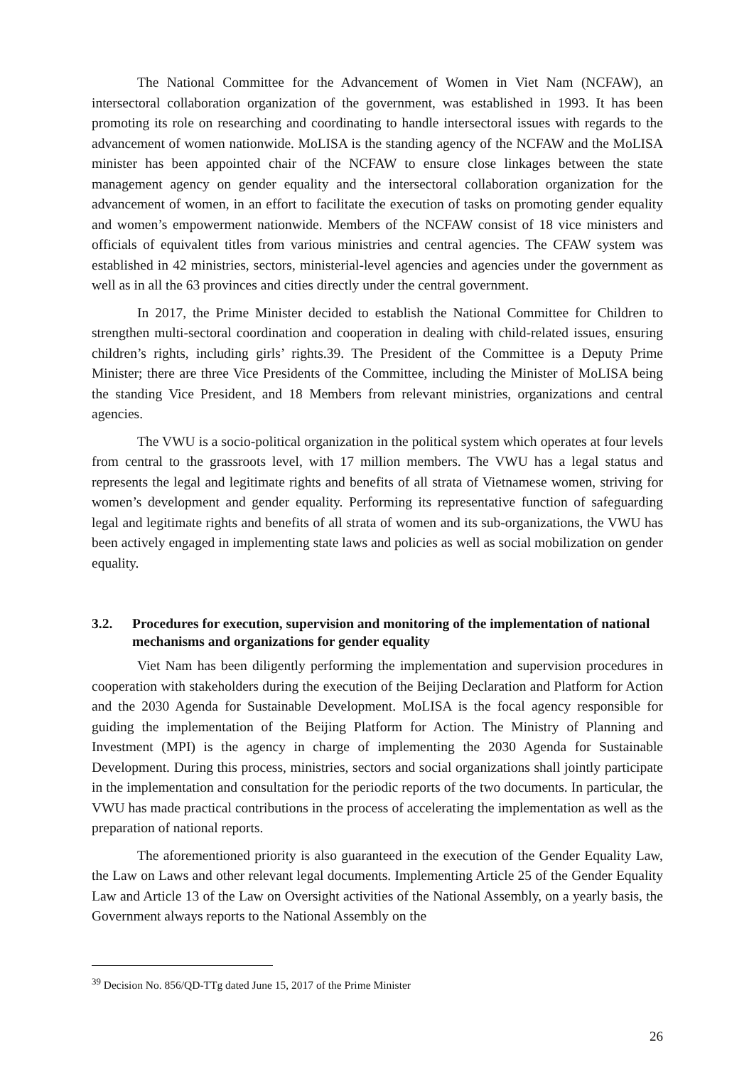The National Committee for the Advancement of Women in Viet Nam (NCFAW), an intersectoral collaboration organization of the government, was established in 1993. It has been promoting its role on researching and coordinating to handle intersectoral issues with regards to the advancement of women nationwide. MoLISA is the standing agency of the NCFAW and the MoLISA minister has been appointed chair of the NCFAW to ensure close linkages between the state management agency on gender equality and the intersectoral collaboration organization for the advancement of women, in an effort to facilitate the execution of tasks on promoting gender equality and women’s empowerment nationwide. Members of the NCFAW consist of 18 vice ministers and officials of equivalent titles from various ministries and central agencies. The CFAW system was established in 42 ministries, sectors, ministerial-level agencies and agencies under the government as well as in all the 63 provinces and cities directly under the central government.
In 2017, the Prime Minister decided to establish the National Committee for Children to strengthen multi-sectoral coordination and cooperation in dealing with child-related issues, ensuring children’s rights, including girls’ rights.39. The President of the Committee is a Deputy Prime Minister; there are three Vice Presidents of the Committee, including the Minister of MoLISA being the standing Vice President, and 18 Members from relevant ministries, organizations and central agencies.
The VWU is a socio-political organization in the political system which operates at four levels from central to the grassroots level, with 17 million members. The VWU has a legal status and represents the legal and legitimate rights and benefits of all strata of Vietnamese women, striving for women’s development and gender equality. Performing its representative function of safeguarding legal and legitimate rights and benefits of all strata of women and its sub-organizations, the VWU has been actively engaged in implementing state laws and policies as well as social mobilization on gender equality.
3.2. Procedures for execution, supervision and monitoring of the implementation of national mechanisms and organizations for gender equality
Viet Nam has been diligently performing the implementation and supervision procedures in cooperation with stakeholders during the execution of the Beijing Declaration and Platform for Action and the 2030 Agenda for Sustainable Development. MoLISA is the focal agency responsible for guiding the implementation of the Beijing Platform for Action. The Ministry of Planning and Investment (MPI) is the agency in charge of implementing the 2030 Agenda for Sustainable Development. During this process, ministries, sectors and social organizations shall jointly participate in the implementation and consultation for the periodic reports of the two documents. In particular, the VWU has made practical contributions in the process of accelerating the implementation as well as the preparation of national reports.
The aforementioned priority is also guaranteed in the execution of the Gender Equality Law, the Law on Laws and other relevant legal documents. Implementing Article 25 of the Gender Equality Law and Article 13 of the Law on Oversight activities of the National Assembly, on a yearly basis, the Government always reports to the National Assembly on the
<sup>39</sup> Decision No. 856/QD-TTg dated June 15, 2017 of the Prime Minister
26